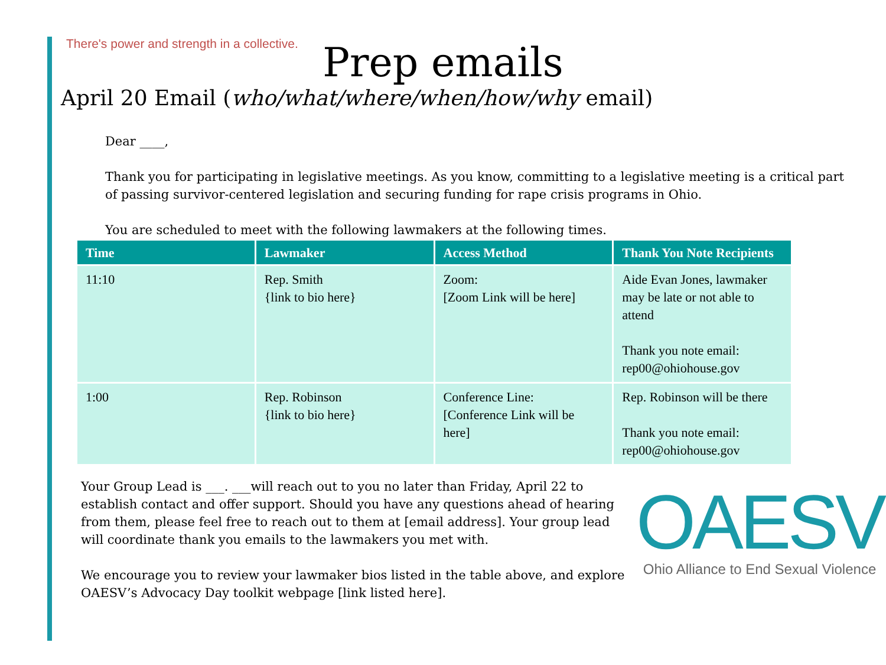There's power and strength in a collective.
Prep emails
April 20 Email (who/what/where/when/how/why email)
Dear ____,
Thank you for participating in legislative meetings. As you know, committing to a legislative meeting is a critical part of passing survivor-centered legislation and securing funding for rape crisis programs in Ohio.
You are scheduled to meet with the following lawmakers at the following times.
| Time | Lawmaker | Access Method | Thank You Note Recipients |
| --- | --- | --- | --- |
| 11:10 | Rep. Smith {link to bio here} | Zoom: [Zoom Link will be here] | Aide Evan Jones, lawmaker may be late or not able to attend Thank you note email: rep00@ohiohouse.gov |
| 1:00 | Rep. Robinson {link to bio here} | Conference Line: [Conference Link will be here] | Rep. Robinson will be there Thank you note email: rep00@ohiohouse.gov |
Your Group Lead is ___. ___will reach out to you no later than Friday, April 22 to establish contact and offer support. Should you have any questions ahead of hearing from them, please feel free to reach out to them at [email address]. Your group lead will coordinate thank you emails to the lawmakers you met with.
We encourage you to review your lawmaker bios listed in the table above, and explore OAESV’s Advocacy Day toolkit webpage [link listed here].
OAESV
Ohio Alliance to End Sexual Violence